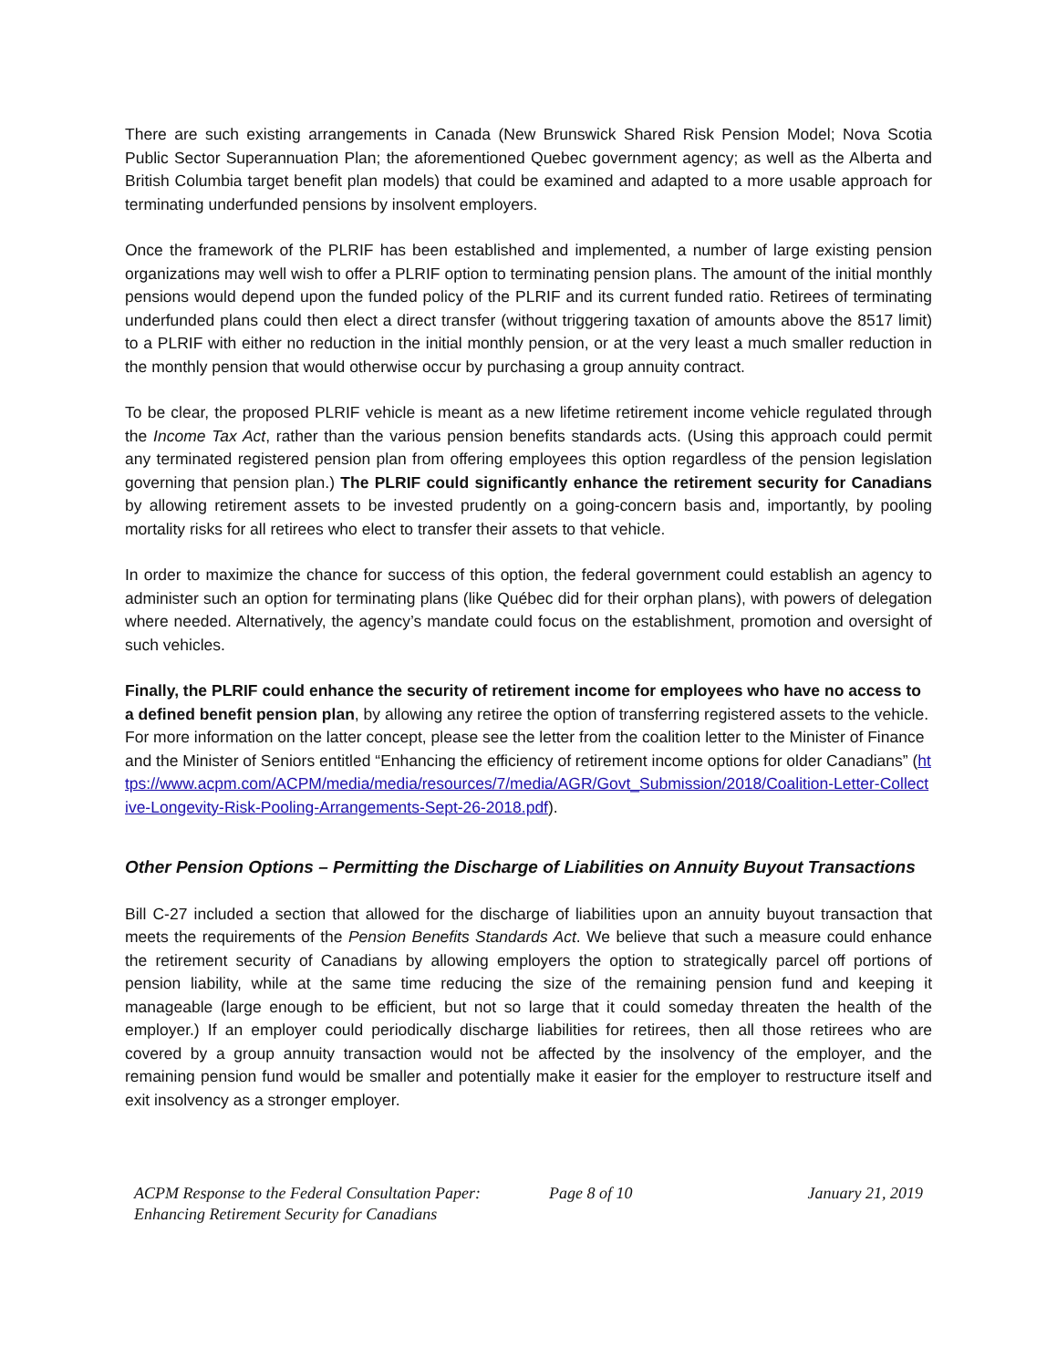There are such existing arrangements in Canada (New Brunswick Shared Risk Pension Model; Nova Scotia Public Sector Superannuation Plan; the aforementioned Quebec government agency; as well as the Alberta and British Columbia target benefit plan models) that could be examined and adapted to a more usable approach for terminating underfunded pensions by insolvent employers.
Once the framework of the PLRIF has been established and implemented, a number of large existing pension organizations may well wish to offer a PLRIF option to terminating pension plans. The amount of the initial monthly pensions would depend upon the funded policy of the PLRIF and its current funded ratio. Retirees of terminating underfunded plans could then elect a direct transfer (without triggering taxation of amounts above the 8517 limit) to a PLRIF with either no reduction in the initial monthly pension, or at the very least a much smaller reduction in the monthly pension that would otherwise occur by purchasing a group annuity contract.
To be clear, the proposed PLRIF vehicle is meant as a new lifetime retirement income vehicle regulated through the Income Tax Act, rather than the various pension benefits standards acts. (Using this approach could permit any terminated registered pension plan from offering employees this option regardless of the pension legislation governing that pension plan.) The PLRIF could significantly enhance the retirement security for Canadians by allowing retirement assets to be invested prudently on a going-concern basis and, importantly, by pooling mortality risks for all retirees who elect to transfer their assets to that vehicle.
In order to maximize the chance for success of this option, the federal government could establish an agency to administer such an option for terminating plans (like Québec did for their orphan plans), with powers of delegation where needed. Alternatively, the agency’s mandate could focus on the establishment, promotion and oversight of such vehicles.
Finally, the PLRIF could enhance the security of retirement income for employees who have no access to a defined benefit pension plan, by allowing any retiree the option of transferring registered assets to the vehicle. For more information on the latter concept, please see the letter from the coalition letter to the Minister of Finance and the Minister of Seniors entitled “Enhancing the efficiency of retirement income options for older Canadians” (https://www.acpm.com/ACPM/media/media/resources/7/media/AGR/Govt_Submission/2018/Coalition-Letter-Collective-Longevity-Risk-Pooling-Arrangements-Sept-26-2018.pdf).
Other Pension Options – Permitting the Discharge of Liabilities on Annuity Buyout Transactions
Bill C-27 included a section that allowed for the discharge of liabilities upon an annuity buyout transaction that meets the requirements of the Pension Benefits Standards Act. We believe that such a measure could enhance the retirement security of Canadians by allowing employers the option to strategically parcel off portions of pension liability, while at the same time reducing the size of the remaining pension fund and keeping it manageable (large enough to be efficient, but not so large that it could someday threaten the health of the employer.) If an employer could periodically discharge liabilities for retirees, then all those retirees who are covered by a group annuity transaction would not be affected by the insolvency of the employer, and the remaining pension fund would be smaller and potentially make it easier for the employer to restructure itself and exit insolvency as a stronger employer.
ACPM Response to the Federal Consultation Paper:
Enhancing Retirement Security for Canadians
Page 8 of 10 January 21, 2019